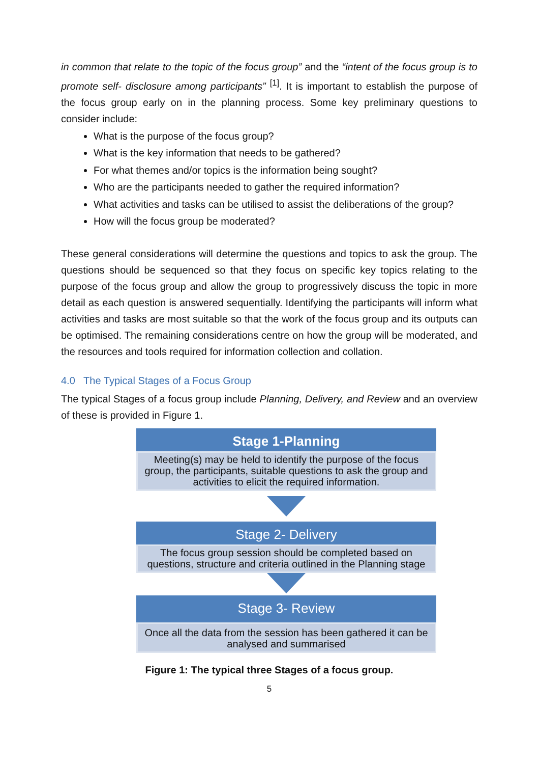in common that relate to the topic of the focus group” and the “intent of the focus group is to promote self- disclosure among participants” <sup>[1]</sup>. It is important to establish the purpose of the focus group early on in the planning process. Some key preliminary questions to consider include:
What is the purpose of the focus group?
What is the key information that needs to be gathered?
For what themes and/or topics is the information being sought?
Who are the participants needed to gather the required information?
What activities and tasks can be utilised to assist the deliberations of the group?
How will the focus group be moderated?
These general considerations will determine the questions and topics to ask the group. The questions should be sequenced so that they focus on specific key topics relating to the purpose of the focus group and allow the group to progressively discuss the topic in more detail as each question is answered sequentially. Identifying the participants will inform what activities and tasks are most suitable so that the work of the focus group and its outputs can be optimised. The remaining considerations centre on how the group will be moderated, and the resources and tools required for information collection and collation.
4.0 The Typical Stages of a Focus Group
The typical Stages of a focus group include Planning, Delivery, and Review and an overview of these is provided in Figure 1.
Stage 1-Planning
Meeting(s) may be held to identify the purpose of the focus group, the participants, suitable questions to ask the group and activities to elicit the required information.
Stage 2- Delivery
The focus group session should be completed based on questions, structure and criteria outlined in the Planning stage
Stage 3- Review
Once all the data from the session has been gathered it can be analysed and summarised
Figure 1: The typical three Stages of a focus group.
5